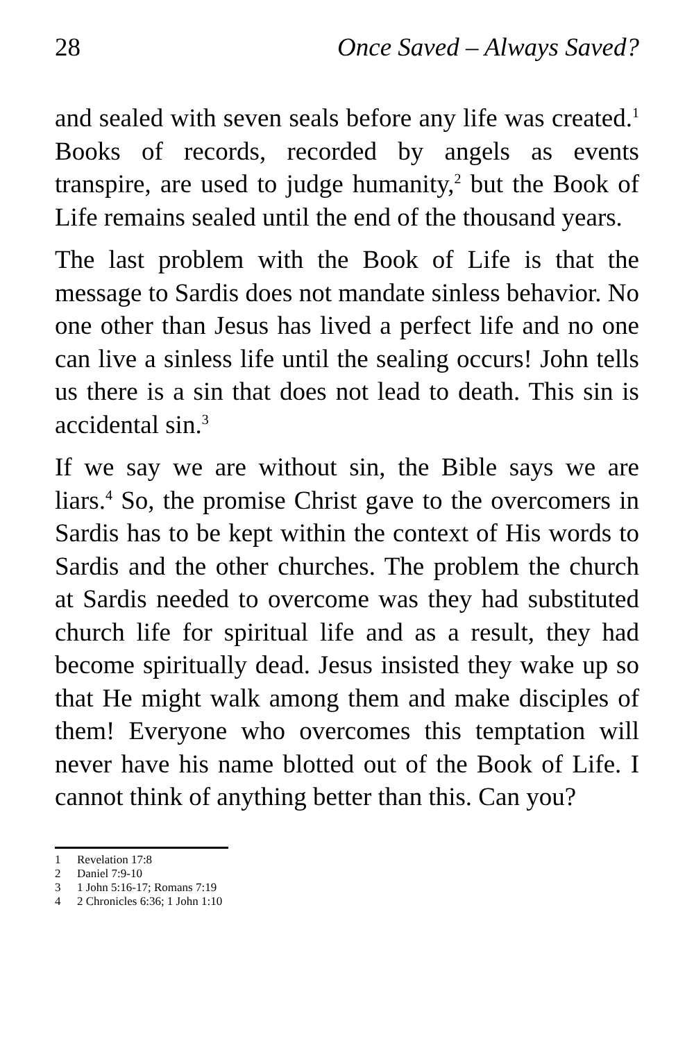28 Once Saved – Always Saved?
and sealed with seven seals before any life was created.<sup>1</sup> Books of records, recorded by angels as events transpire, are used to judge humanity,<sup>2</sup> but the Book of Life remains sealed until the end of the thousand years.
The last problem with the Book of Life is that the message to Sardis does not mandate sinless behavior. No one other than Jesus has lived a perfect life and no one can live a sinless life until the sealing occurs! John tells us there is a sin that does not lead to death. This sin is accidental sin.<sup>3</sup>
If we say we are without sin, the Bible says we are liars.<sup>4</sup> So, the promise Christ gave to the overcomers in Sardis has to be kept within the context of His words to Sardis and the other churches. The problem the church at Sardis needed to overcome was they had substituted church life for spiritual life and as a result, they had become spiritually dead. Jesus insisted they wake up so that He might walk among them and make disciples of them! Everyone who overcomes this temptation will never have his name blotted out of the Book of Life. I cannot think of anything better than this. Can you?
1 Revelation 17:8
2 Daniel 7:9-10
3 1 John 5:16-17; Romans 7:19
4 2 Chronicles 6:36; 1 John 1:10